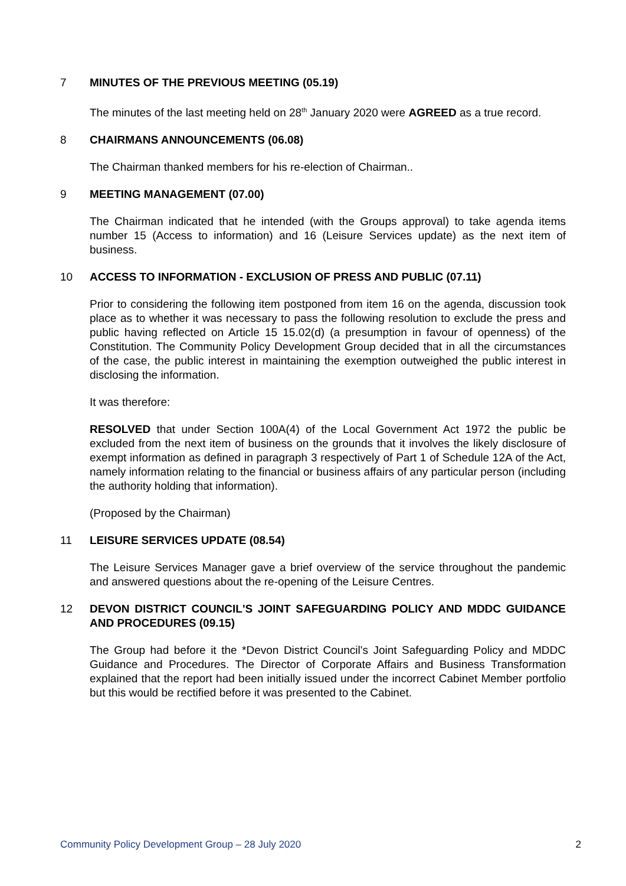7 MINUTES OF THE PREVIOUS MEETING (05.19)
The minutes of the last meeting held on 28<sup>th</sup> January 2020 were AGREED as a true record.
8 CHAIRMANS ANNOUNCEMENTS (06.08)
The Chairman thanked members for his re-election of Chairman..
9 MEETING MANAGEMENT (07.00)
The Chairman indicated that he intended (with the Groups approval) to take agenda items number 15 (Access to information) and 16 (Leisure Services update) as the next item of business.
10 ACCESS TO INFORMATION - EXCLUSION OF PRESS AND PUBLIC (07.11)
Prior to considering the following item postponed from item 16 on the agenda, discussion took place as to whether it was necessary to pass the following resolution to exclude the press and public having reflected on Article 15 15.02(d) (a presumption in favour of openness) of the Constitution. The Community Policy Development Group decided that in all the circumstances of the case, the public interest in maintaining the exemption outweighed the public interest in disclosing the information.
It was therefore:
RESOLVED that under Section 100A(4) of the Local Government Act 1972 the public be excluded from the next item of business on the grounds that it involves the likely disclosure of exempt information as defined in paragraph 3 respectively of Part 1 of Schedule 12A of the Act, namely information relating to the financial or business affairs of any particular person (including the authority holding that information).
(Proposed by the Chairman)
11 LEISURE SERVICES UPDATE (08.54)
The Leisure Services Manager gave a brief overview of the service throughout the pandemic and answered questions about the re-opening of the Leisure Centres.
12 DEVON DISTRICT COUNCIL'S JOINT SAFEGUARDING POLICY AND MDDC GUIDANCE AND PROCEDURES (09.15)
The Group had before it the *Devon District Council's Joint Safeguarding Policy and MDDC Guidance and Procedures. The Director of Corporate Affairs and Business Transformation explained that the report had been initially issued under the incorrect Cabinet Member portfolio but this would be rectified before it was presented to the Cabinet.
Community Policy Development Group – 28 July 2020 2